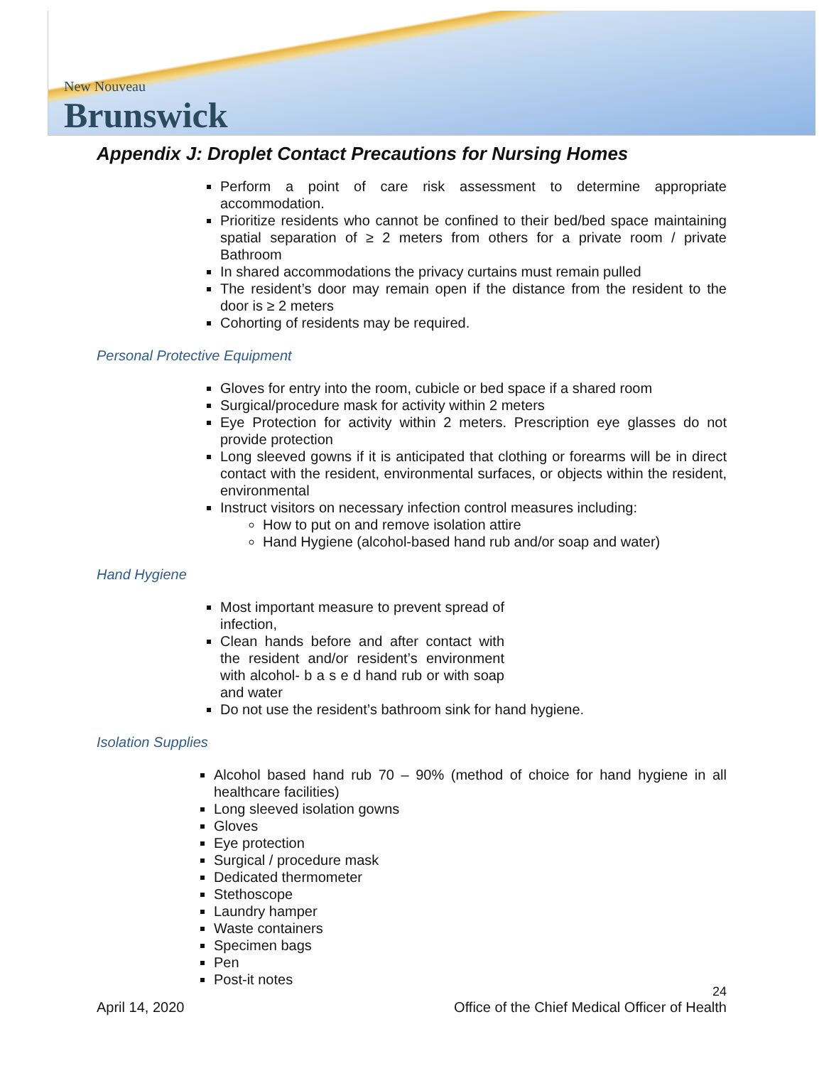New Nouveau
Brunswick
Appendix J: Droplet Contact Precautions for Nursing Homes
Perform a point of care risk assessment to determine appropriate accommodation.
Prioritize residents who cannot be confined to their bed/bed space maintaining spatial separation of ≥ 2 meters from others for a private room / private Bathroom
In shared accommodations the privacy curtains must remain pulled
The resident’s door may remain open if the distance from the resident to the door is ≥ 2 meters
Cohorting of residents may be required.
Personal Protective Equipment
Gloves for entry into the room, cubicle or bed space if a shared room
Surgical/procedure mask for activity within 2 meters
Eye Protection for activity within 2 meters. Prescription eye glasses do not provide protection
Long sleeved gowns if it is anticipated that clothing or forearms will be in direct contact with the resident, environmental surfaces, or objects within the resident, environmental
Instruct visitors on necessary infection control measures including:
How to put on and remove isolation attire
Hand Hygiene (alcohol-based hand rub and/or soap and water)
Hand Hygiene
Most important measure to prevent spread of infection,
Clean hands before and after contact with the resident and/or resident’s environment with alcohol- b a s e d hand rub or with soap and water
Do not use the resident’s bathroom sink for hand hygiene.
Isolation Supplies
Alcohol based hand rub 70 – 90% (method of choice for hand hygiene in all healthcare facilities)
Long sleeved isolation gowns
Gloves
Eye protection
Surgical / procedure mask
Dedicated thermometer
Stethoscope
Laundry hamper
Waste containers
Specimen bags
Pen
Post-it notes
24
April 14, 2020 Office of the Chief Medical Officer of Health